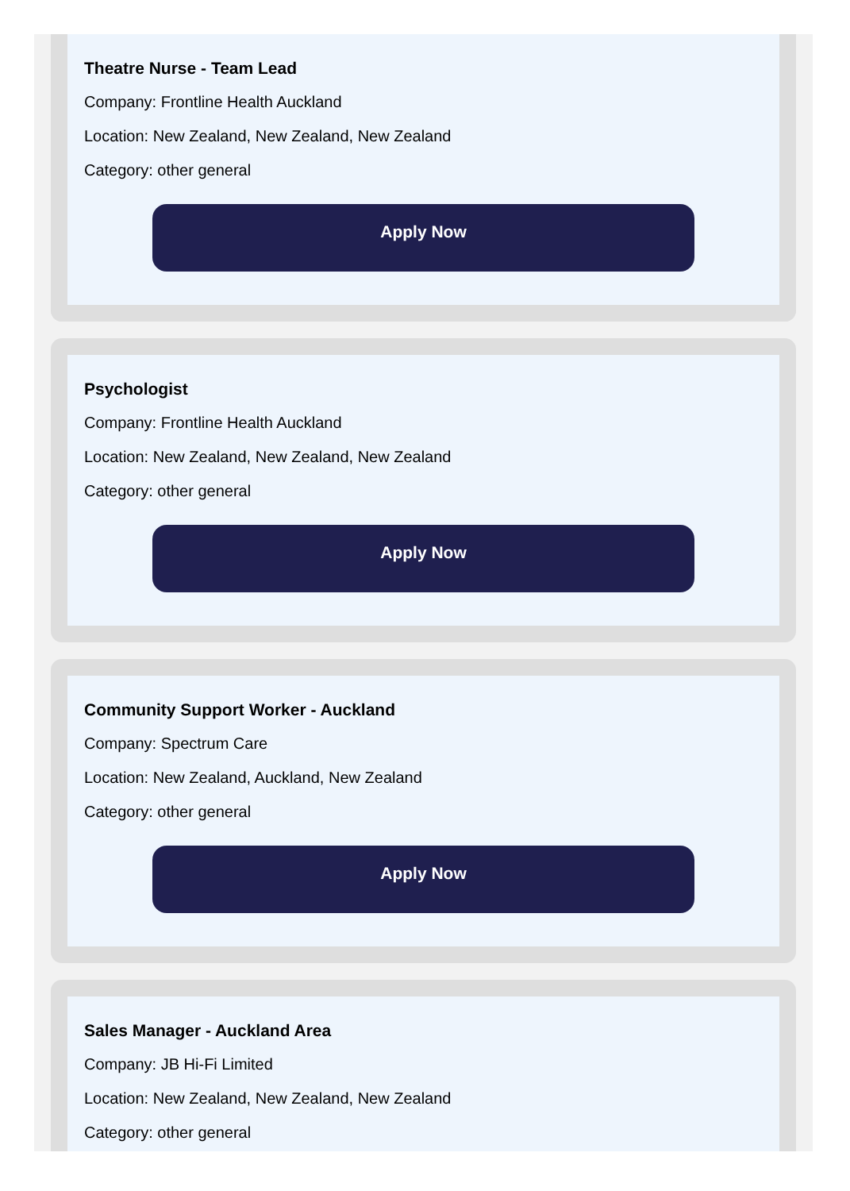Theatre Nurse - Team Lead
Company: Frontline Health Auckland
Location: New Zealand, New Zealand, New Zealand
Category: other general
Apply Now
Psychologist
Company: Frontline Health Auckland
Location: New Zealand, New Zealand, New Zealand
Category: other general
Apply Now
Community Support Worker - Auckland
Company: Spectrum Care
Location: New Zealand, Auckland, New Zealand
Category: other general
Apply Now
Sales Manager - Auckland Area
Company: JB Hi-Fi Limited
Location: New Zealand, New Zealand, New Zealand
Category: other general